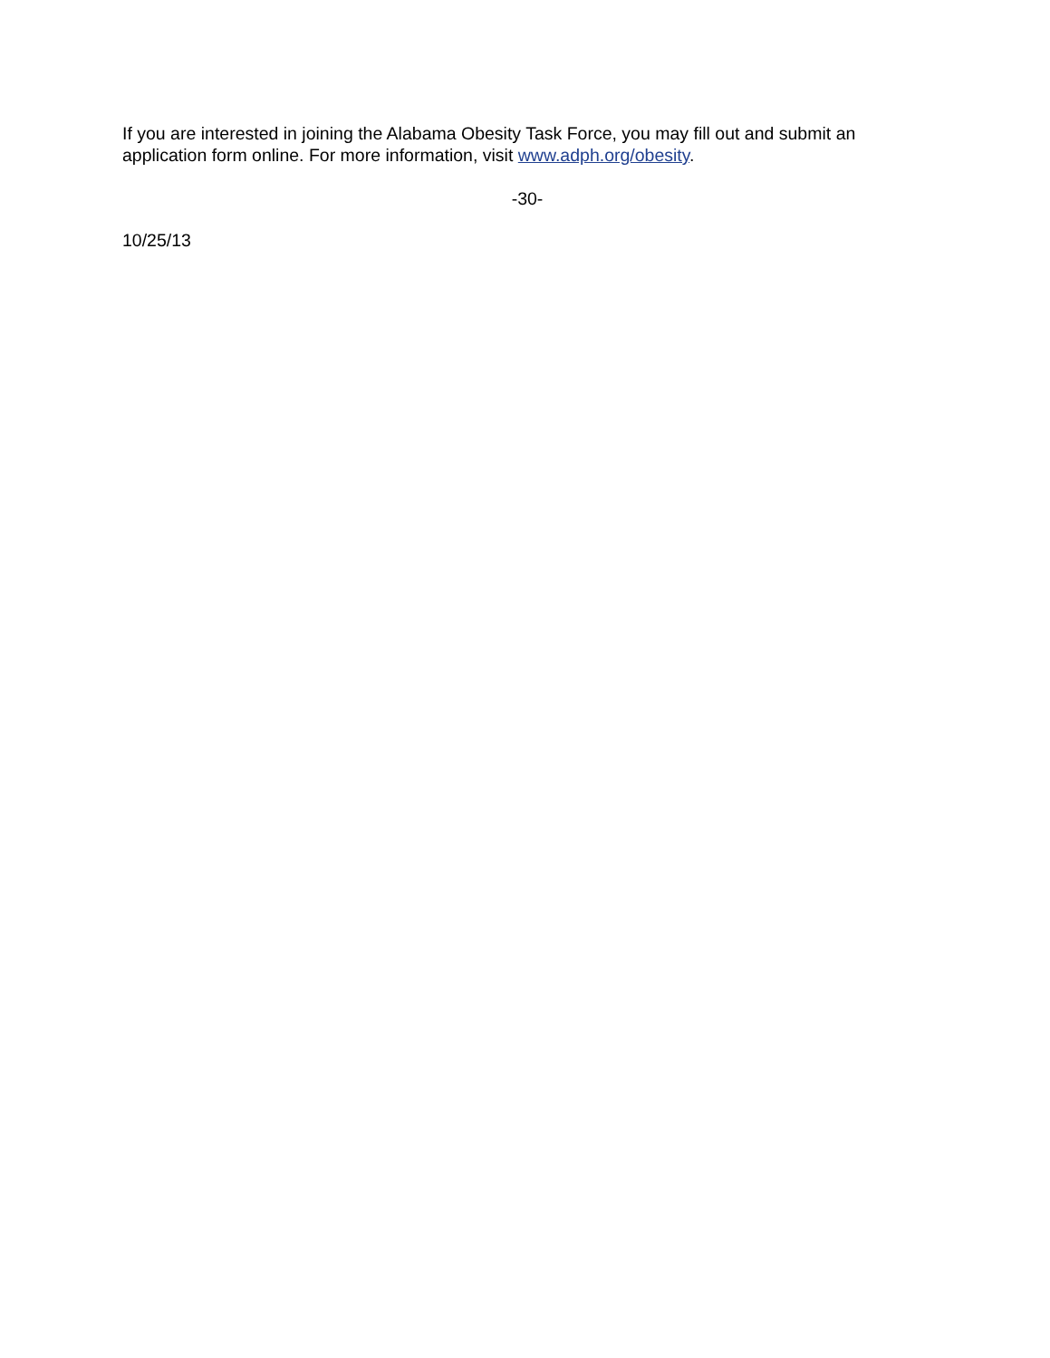If you are interested in joining the Alabama Obesity Task Force, you may fill out and submit an application form online. For more information, visit www.adph.org/obesity.
-30-
10/25/13